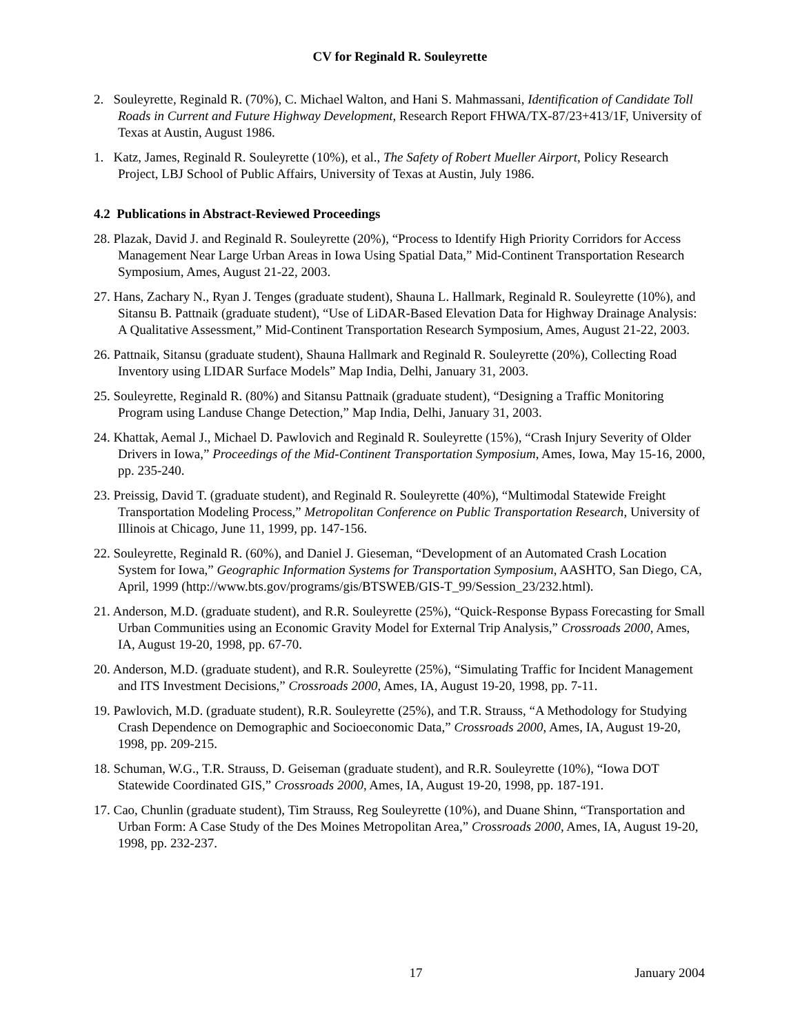CV for Reginald R. Souleyrette
2. Souleyrette, Reginald R. (70%), C. Michael Walton, and Hani S. Mahmassani, Identification of Candidate Toll Roads in Current and Future Highway Development, Research Report FHWA/TX-87/23+413/1F, University of Texas at Austin, August 1986.
1. Katz, James, Reginald R. Souleyrette (10%), et al., The Safety of Robert Mueller Airport, Policy Research Project, LBJ School of Public Affairs, University of Texas at Austin, July 1986.
4.2 Publications in Abstract-Reviewed Proceedings
28. Plazak, David J. and Reginald R. Souleyrette (20%), “Process to Identify High Priority Corridors for Access Management Near Large Urban Areas in Iowa Using Spatial Data,” Mid-Continent Transportation Research Symposium, Ames, August 21-22, 2003.
27. Hans, Zachary N., Ryan J. Tenges (graduate student), Shauna L. Hallmark, Reginald R. Souleyrette (10%), and Sitansu B. Pattnaik (graduate student), “Use of LiDAR-Based Elevation Data for Highway Drainage Analysis: A Qualitative Assessment,” Mid-Continent Transportation Research Symposium, Ames, August 21-22, 2003.
26. Pattnaik, Sitansu (graduate student), Shauna Hallmark and Reginald R. Souleyrette (20%), Collecting Road Inventory using LIDAR Surface Models” Map India, Delhi, January 31, 2003.
25. Souleyrette, Reginald R. (80%) and Sitansu Pattnaik (graduate student), “Designing a Traffic Monitoring Program using Landuse Change Detection,” Map India, Delhi, January 31, 2003.
24. Khattak, Aemal J., Michael D. Pawlovich and Reginald R. Souleyrette (15%), “Crash Injury Severity of Older Drivers in Iowa,” Proceedings of the Mid-Continent Transportation Symposium, Ames, Iowa, May 15-16, 2000, pp. 235-240.
23. Preissig, David T. (graduate student), and Reginald R. Souleyrette (40%), “Multimodal Statewide Freight Transportation Modeling Process,” Metropolitan Conference on Public Transportation Research, University of Illinois at Chicago, June 11, 1999, pp. 147-156.
22. Souleyrette, Reginald R. (60%), and Daniel J. Gieseman, “Development of an Automated Crash Location System for Iowa,” Geographic Information Systems for Transportation Symposium, AASHTO, San Diego, CA, April, 1999 (http://www.bts.gov/programs/gis/BTSWEB/GIS-T_99/Session_23/232.html).
21. Anderson, M.D. (graduate student), and R.R. Souleyrette (25%), “Quick-Response Bypass Forecasting for Small Urban Communities using an Economic Gravity Model for External Trip Analysis,” Crossroads 2000, Ames, IA, August 19-20, 1998, pp. 67-70.
20. Anderson, M.D. (graduate student), and R.R. Souleyrette (25%), “Simulating Traffic for Incident Management and ITS Investment Decisions,” Crossroads 2000, Ames, IA, August 19-20, 1998, pp. 7-11.
19. Pawlovich, M.D. (graduate student), R.R. Souleyrette (25%), and T.R. Strauss, “A Methodology for Studying Crash Dependence on Demographic and Socioeconomic Data,” Crossroads 2000, Ames, IA, August 19-20, 1998, pp. 209-215.
18. Schuman, W.G., T.R. Strauss, D. Geiseman (graduate student), and R.R. Souleyrette (10%), “Iowa DOT Statewide Coordinated GIS,” Crossroads 2000, Ames, IA, August 19-20, 1998, pp. 187-191.
17. Cao, Chunlin (graduate student), Tim Strauss, Reg Souleyrette (10%), and Duane Shinn, “Transportation and Urban Form: A Case Study of the Des Moines Metropolitan Area,” Crossroads 2000, Ames, IA, August 19-20, 1998, pp. 232-237.
17 January 2004